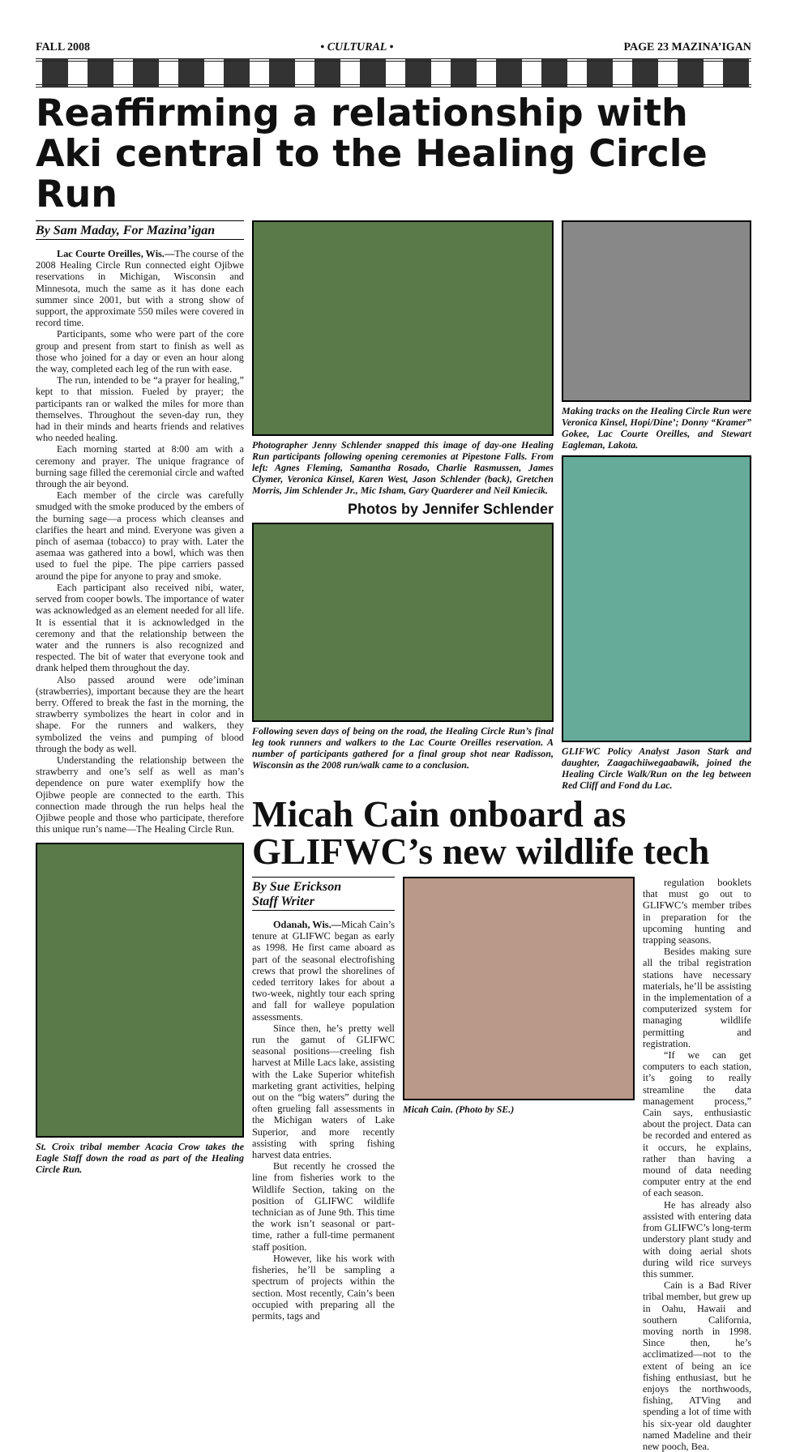FALL 2008 • CULTURAL • PAGE 23 MAZINA’IGAN
Reaffirming a relationship with Aki central to the Healing Circle Run
By Sam Maday, For Mazina’igan
Lac Courte Oreilles, Wis.—The course of the 2008 Healing Circle Run connected eight Ojibwe reservations in Michigan, Wisconsin and Minnesota, much the same as it has done each summer since 2001, but with a strong show of support, the approximate 550 miles were covered in record time.
Participants, some who were part of the core group and present from start to finish as well as those who joined for a day or even an hour along the way, completed each leg of the run with ease.
The run, intended to be “a prayer for healing,” kept to that mission. Fueled by prayer; the participants ran or walked the miles for more than themselves. Throughout the seven-day run, they had in their minds and hearts friends and relatives who needed healing.
Each morning started at 8:00 am with a ceremony and prayer. The unique fragrance of burning sage filled the ceremonial circle and wafted through the air beyond.
Each member of the circle was carefully smudged with the smoke produced by the embers of the burning sage—a process which cleanses and clarifies the heart and mind. Everyone was given a pinch of asemaa (tobacco) to pray with. Later the asemaa was gathered into a bowl, which was then used to fuel the pipe. The pipe carriers passed around the pipe for anyone to pray and smoke.
Each participant also received nibi, water, served from cooper bowls. The importance of water was acknowledged as an element needed for all life. It is essential that it is acknowledged in the ceremony and that the relationship between the water and the runners is also recognized and respected. The bit of water that everyone took and drank helped them throughout the day.
Also passed around were ode’iminan (strawberries), important because they are the heart berry. Offered to break the fast in the morning, the strawberry symbolizes the heart in color and in shape. For the runners and walkers, they symbolized the veins and pumping of blood through the body as well.
Understanding the relationship between the strawberry and one’s self as well as man’s dependence on pure water exemplify how the Ojibwe people are connected to the earth. This connection made through the run helps heal the Ojibwe people and those who participate, therefore this unique run’s name—The Healing Circle Run.
St. Croix tribal member Acacia Crow takes the Eagle Staff down the road as part of the Healing Circle Run.
Photographer Jenny Schlender snapped this image of day-one Healing Run participants following opening ceremonies at Pipestone Falls. From left: Agnes Fleming, Samantha Rosado, Charlie Rasmussen, James Clymer, Veronica Kinsel, Karen West, Jason Schlender (back), Gretchen Morris, Jim Schlender Jr., Mic Isham, Gary Quarderer and Neil Kmiecik.
Photos by Jennifer Schlender
Following seven days of being on the road, the Healing Circle Run’s final leg took runners and walkers to the Lac Courte Oreilles reservation. A number of participants gathered for a final group shot near Radisson, Wisconsin as the 2008 run/walk came to a conclusion.
Making tracks on the Healing Circle Run were Veronica Kinsel, Hopi/Dine’; Donny “Kramer” Gokee, Lac Courte Oreilles, and Stewart Eagleman, Lakota.
GLIFWC Policy Analyst Jason Stark and daughter, Zaagachiiwegaabawik, joined the Healing Circle Walk/Run on the leg between Red Cliff and Fond du Lac.
Micah Cain onboard as GLIFWC’s new wildlife tech
By Sue Erickson
Staff Writer
Odanah, Wis.—Micah Cain’s tenure at GLIFWC began as early as 1998. He first came aboard as part of the seasonal electrofishing crews that prowl the shorelines of ceded territory lakes for about a two-week, nightly tour each spring and fall for walleye population assessments.
Since then, he’s pretty well run the gamut of GLIFWC seasonal positions—creeling fish harvest at Mille Lacs lake, assisting with the Lake Superior whitefish marketing grant activities, helping out on the “big waters” during the often grueling fall assessments in the Michigan waters of Lake Superior, and more recently assisting with spring fishing harvest data entries.
But recently he crossed the line from fisheries work to the Wildlife Section, taking on the position of GLIFWC wildlife technician as of June 9th. This time the work isn’t seasonal or part-time, rather a full-time permanent staff position.
However, like his work with fisheries, he’ll be sampling a spectrum of projects within the section. Most recently, Cain’s been occupied with preparing all the permits, tags and
Micah Cain. (Photo by SE.)
regulation booklets that must go out to GLIFWC’s member tribes in preparation for the upcoming hunting and trapping seasons.
Besides making sure all the tribal registration stations have necessary materials, he’ll be assisting in the implementation of a computerized system for managing wildlife permitting and registration.
“If we can get computers to each station, it’s going to really streamline the data management process,” Cain says, enthusiastic about the project. Data can be recorded and entered as it occurs, he explains, rather than having a mound of data needing computer entry at the end of each season.
He has already also assisted with entering data from GLIFWC’s long-term understory plant study and with doing aerial shots during wild rice surveys this summer.
Cain is a Bad River tribal member, but grew up in Oahu, Hawaii and southern California, moving north in 1998. Since then, he’s acclimatized—not to the extent of being an ice fishing enthusiast, but he enjoys the northwoods, fishing, ATVing and spending a lot of time with his six-year old daughter named Madeline and their new pooch, Bea.